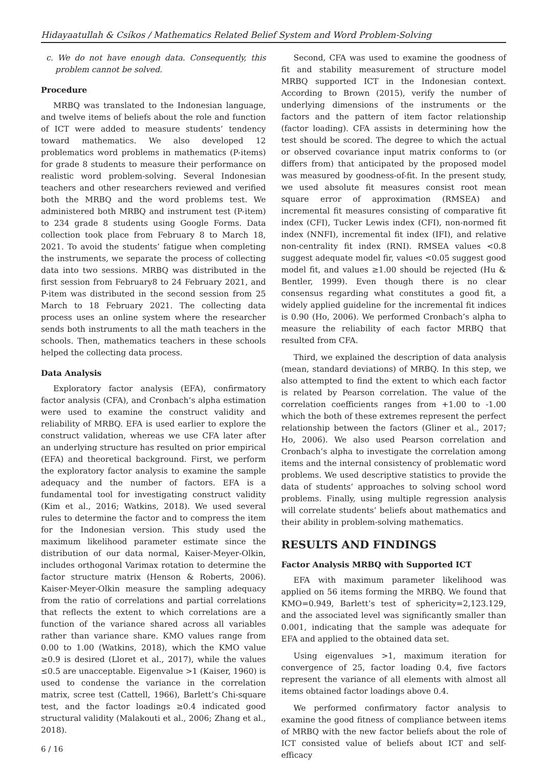Hidayaatullah & Csíkos / Mathematics Related Belief System and Word Problem-Solving
c. We do not have enough data. Consequently, this problem cannot be solved.
Procedure
MRBQ was translated to the Indonesian language, and twelve items of beliefs about the role and function of ICT were added to measure students’ tendency toward mathematics. We also developed 12 problematics word problems in mathematics (P-items) for grade 8 students to measure their performance on realistic word problem-solving. Several Indonesian teachers and other researchers reviewed and verified both the MRBQ and the word problems test. We administered both MRBQ and instrument test (P-item) to 234 grade 8 students using Google Forms. Data collection took place from February 8 to March 18, 2021. To avoid the students’ fatigue when completing the instruments, we separate the process of collecting data into two sessions. MRBQ was distributed in the first session from February8 to 24 February 2021, and P-item was distributed in the second session from 25 March to 18 February 2021. The collecting data process uses an online system where the researcher sends both instruments to all the math teachers in the schools. Then, mathematics teachers in these schools helped the collecting data process.
Data Analysis
Exploratory factor analysis (EFA), confirmatory factor analysis (CFA), and Cronbach’s alpha estimation were used to examine the construct validity and reliability of MRBQ. EFA is used earlier to explore the construct validation, whereas we use CFA later after an underlying structure has resulted on prior empirical (EFA) and theoretical background. First, we perform the exploratory factor analysis to examine the sample adequacy and the number of factors. EFA is a fundamental tool for investigating construct validity (Kim et al., 2016; Watkins, 2018). We used several rules to determine the factor and to compress the item for the Indonesian version. This study used the maximum likelihood parameter estimate since the distribution of our data normal, Kaiser-Meyer-Olkin, includes orthogonal Varimax rotation to determine the factor structure matrix (Henson & Roberts, 2006). Kaiser-Meyer-Olkin measure the sampling adequacy from the ratio of correlations and partial correlations that reflects the extent to which correlations are a function of the variance shared across all variables rather than variance share. KMO values range from 0.00 to 1.00 (Watkins, 2018), which the KMO value ≥0.9 is desired (Lloret et al., 2017), while the values ≤0.5 are unacceptable. Eigenvalue >1 (Kaiser, 1960) is used to condense the variance in the correlation matrix, scree test (Cattell, 1966), Barlett’s Chi-square test, and the factor loadings ≥0.4 indicated good structural validity (Malakouti et al., 2006; Zhang et al., 2018).
6 / 16
Second, CFA was used to examine the goodness of fit and stability measurement of structure model MRBQ supported ICT in the Indonesian context. According to Brown (2015), verify the number of underlying dimensions of the instruments or the factors and the pattern of item factor relationship (factor loading). CFA assists in determining how the test should be scored. The degree to which the actual or observed covariance input matrix conforms to (or differs from) that anticipated by the proposed model was measured by goodness-of-fit. In the present study, we used absolute fit measures consist root mean square error of approximation (RMSEA) and incremental fit measures consisting of comparative fit index (CFI), Tucker Lewis index (CFI), non-normed fit index (NNFI), incremental fit index (IFI), and relative non-centrality fit index (RNI). RMSEA values <0.8 suggest adequate model fir, values <0.05 suggest good model fit, and values ≥1.00 should be rejected (Hu & Bentler, 1999). Even though there is no clear consensus regarding what constitutes a good fit, a widely applied guideline for the incremental fit indices is 0.90 (Ho, 2006). We performed Cronbach’s alpha to measure the reliability of each factor MRBQ that resulted from CFA.
Third, we explained the description of data analysis (mean, standard deviations) of MRBQ. In this step, we also attempted to find the extent to which each factor is related by Pearson correlation. The value of the correlation coefficients ranges from +1.00 to -1.00 which the both of these extremes represent the perfect relationship between the factors (Gliner et al., 2017; Ho, 2006). We also used Pearson correlation and Cronbach’s alpha to investigate the correlation among items and the internal consistency of problematic word problems. We used descriptive statistics to provide the data of students’ approaches to solving school word problems. Finally, using multiple regression analysis will correlate students’ beliefs about mathematics and their ability in problem-solving mathematics.
RESULTS AND FINDINGS
Factor Analysis MRBQ with Supported ICT
EFA with maximum parameter likelihood was applied on 56 items forming the MRBQ. We found that KMO=0.949, Barlett’s test of sphericity=2,123.129, and the associated level was significantly smaller than 0.001, indicating that the sample was adequate for EFA and applied to the obtained data set.
Using eigenvalues >1, maximum iteration for convergence of 25, factor loading 0.4, five factors represent the variance of all elements with almost all items obtained factor loadings above 0.4.
We performed confirmatory factor analysis to examine the good fitness of compliance between items of MRBQ with the new factor beliefs about the role of ICT consisted value of beliefs about ICT and self-efficacy